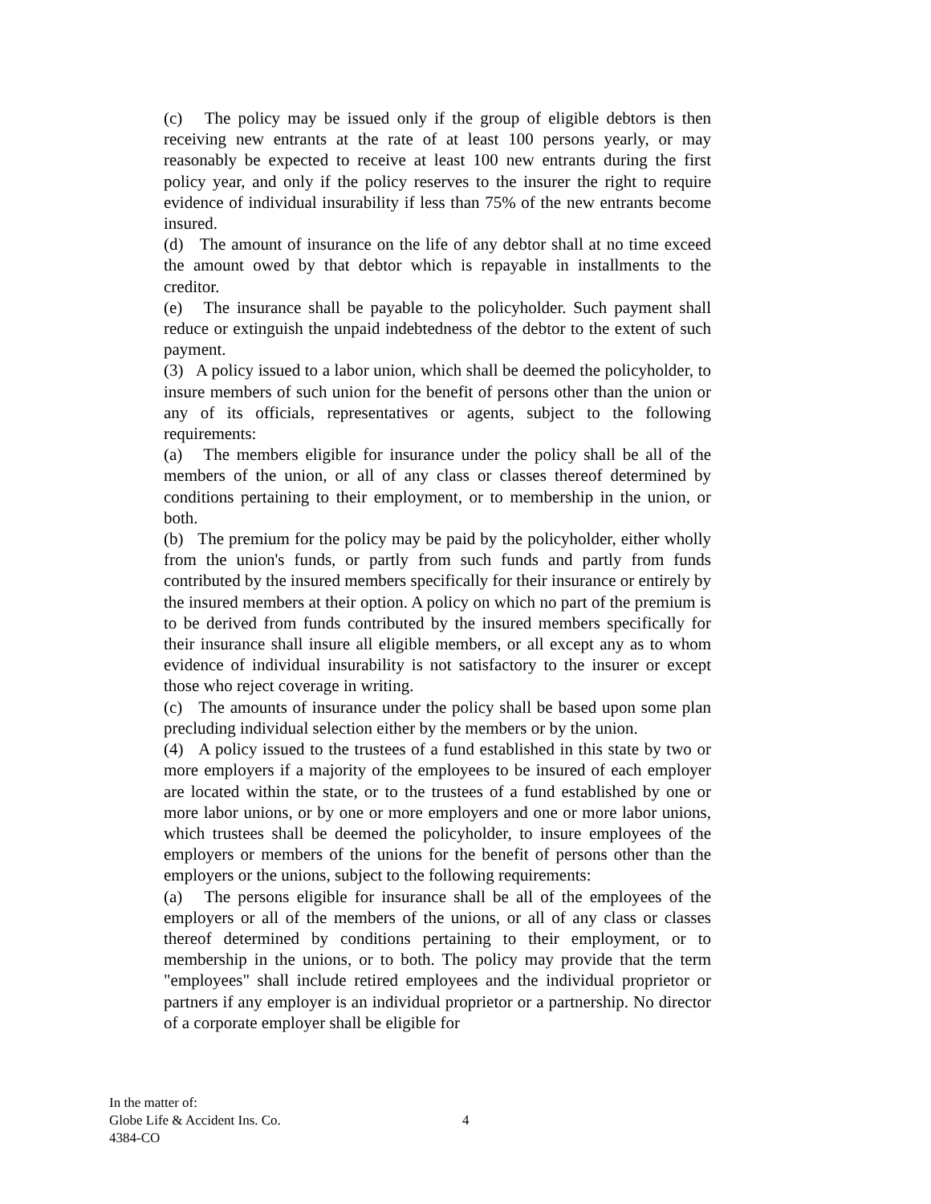(c) The policy may be issued only if the group of eligible debtors is then receiving new entrants at the rate of at least 100 persons yearly, or may reasonably be expected to receive at least 100 new entrants during the first policy year, and only if the policy reserves to the insurer the right to require evidence of individual insurability if less than 75% of the new entrants become insured.
(d) The amount of insurance on the life of any debtor shall at no time exceed the amount owed by that debtor which is repayable in installments to the creditor.
(e) The insurance shall be payable to the policyholder. Such payment shall reduce or extinguish the unpaid indebtedness of the debtor to the extent of such payment.
(3) A policy issued to a labor union, which shall be deemed the policyholder, to insure members of such union for the benefit of persons other than the union or any of its officials, representatives or agents, subject to the following requirements:
(a) The members eligible for insurance under the policy shall be all of the members of the union, or all of any class or classes thereof determined by conditions pertaining to their employment, or to membership in the union, or both.
(b) The premium for the policy may be paid by the policyholder, either wholly from the union's funds, or partly from such funds and partly from funds contributed by the insured members specifically for their insurance or entirely by the insured members at their option. A policy on which no part of the premium is to be derived from funds contributed by the insured members specifically for their insurance shall insure all eligible members, or all except any as to whom evidence of individual insurability is not satisfactory to the insurer or except those who reject coverage in writing.
(c) The amounts of insurance under the policy shall be based upon some plan precluding individual selection either by the members or by the union.
(4) A policy issued to the trustees of a fund established in this state by two or more employers if a majority of the employees to be insured of each employer are located within the state, or to the trustees of a fund established by one or more labor unions, or by one or more employers and one or more labor unions, which trustees shall be deemed the policyholder, to insure employees of the employers or members of the unions for the benefit of persons other than the employers or the unions, subject to the following requirements:
(a) The persons eligible for insurance shall be all of the employees of the employers or all of the members of the unions, or all of any class or classes thereof determined by conditions pertaining to their employment, or to membership in the unions, or to both. The policy may provide that the term "employees" shall include retired employees and the individual proprietor or partners if any employer is an individual proprietor or a partnership. No director of a corporate employer shall be eligible for
In the matter of:
Globe Life & Accident Ins. Co.
4384-CO
4